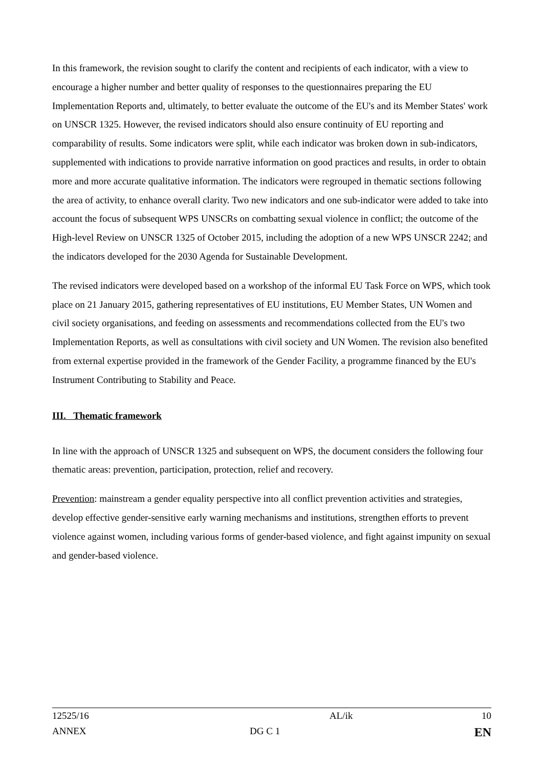In this framework, the revision sought to clarify the content and recipients of each indicator, with a view to encourage a higher number and better quality of responses to the questionnaires preparing the EU Implementation Reports and, ultimately, to better evaluate the outcome of the EU's and its Member States' work on UNSCR 1325. However, the revised indicators should also ensure continuity of EU reporting and comparability of results. Some indicators were split, while each indicator was broken down in sub-indicators, supplemented with indications to provide narrative information on good practices and results, in order to obtain more and more accurate qualitative information. The indicators were regrouped in thematic sections following the area of activity, to enhance overall clarity. Two new indicators and one sub-indicator were added to take into account the focus of subsequent WPS UNSCRs on combatting sexual violence in conflict; the outcome of the High-level Review on UNSCR 1325 of October 2015, including the adoption of a new WPS UNSCR 2242; and the indicators developed for the 2030 Agenda for Sustainable Development.
The revised indicators were developed based on a workshop of the informal EU Task Force on WPS, which took place on 21 January 2015, gathering representatives of EU institutions, EU Member States, UN Women and civil society organisations, and feeding on assessments and recommendations collected from the EU's two Implementation Reports, as well as consultations with civil society and UN Women. The revision also benefited from external expertise provided in the framework of the Gender Facility, a programme financed by the EU's Instrument Contributing to Stability and Peace.
III. Thematic framework
In line with the approach of UNSCR 1325 and subsequent on WPS, the document considers the following four thematic areas: prevention, participation, protection, relief and recovery.
Prevention: mainstream a gender equality perspective into all conflict prevention activities and strategies, develop effective gender-sensitive early warning mechanisms and institutions, strengthen efforts to prevent violence against women, including various forms of gender-based violence, and fight against impunity on sexual and gender-based violence.
| 12525/16 | AL/ik | 10 |
| ANNEX | DG C 1 | EN |